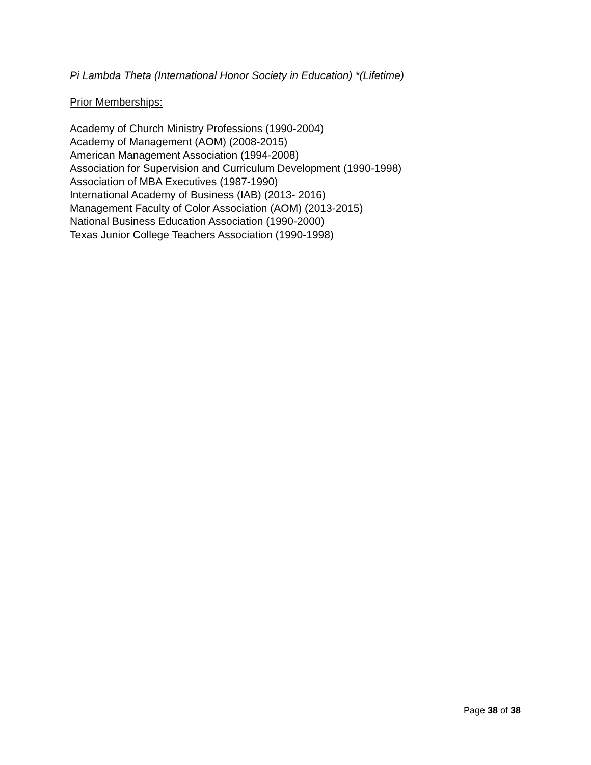Pi Lambda Theta (International Honor Society in Education) *(Lifetime)
Prior Memberships:
Academy of Church Ministry Professions (1990-2004)
Academy of Management (AOM) (2008-2015)
American Management Association (1994-2008)
Association for Supervision and Curriculum Development (1990-1998)
Association of MBA Executives (1987-1990)
International Academy of Business (IAB) (2013- 2016)
Management Faculty of Color Association (AOM) (2013-2015)
National Business Education Association (1990-2000)
Texas Junior College Teachers Association (1990-1998)
Page 38 of 38